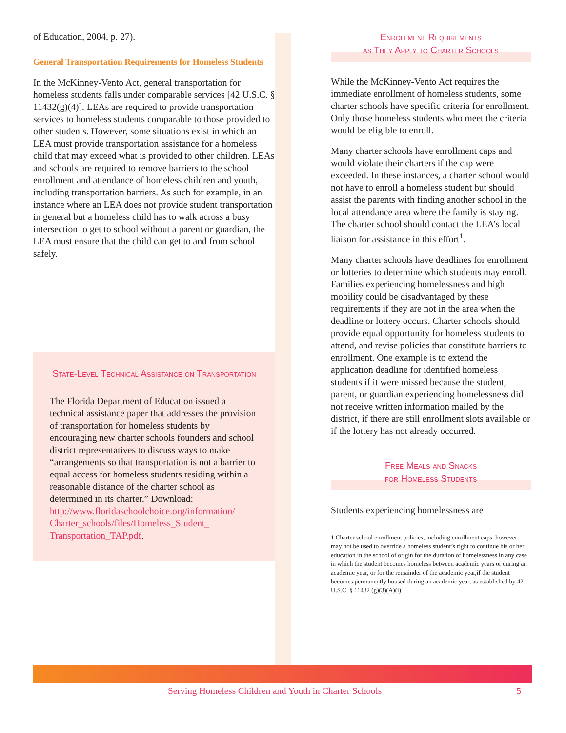of Education, 2004, p. 27).
General Transportation Requirements for Homeless Students
In the McKinney-Vento Act, general transportation for homeless students falls under comparable services [42 U.S.C. § 11432(g)(4)]. LEAs are required to provide transportation services to homeless students comparable to those provided to other students. However, some situations exist in which an LEA must provide transportation assistance for a homeless child that may exceed what is provided to other children. LEAs and schools are required to remove barriers to the school enrollment and attendance of homeless children and youth, including transportation barriers. As such for example, in an instance where an LEA does not provide student transportation in general but a homeless child has to walk across a busy intersection to get to school without a parent or guardian, the LEA must ensure that the child can get to and from school safely.
State-Level Technical Assistance on Transportation
The Florida Department of Education issued a technical assistance paper that addresses the provision of transportation for homeless students by encouraging new charter schools founders and school district representatives to discuss ways to make “arrangements so that transportation is not a barrier to equal access for homeless students residing within a reasonable distance of the charter school as determined in its charter.” Download: http://www.floridaschoolchoice.org/information/ Charter_schools/files/Homeless_Student_ Transportation_TAP.pdf.
Enrollment Requirements
as They Apply to Charter Schools
While the McKinney-Vento Act requires the immediate enrollment of homeless students, some charter schools have specific criteria for enrollment. Only those homeless students who meet the criteria would be eligible to enroll.
Many charter schools have enrollment caps and would violate their charters if the cap were exceeded. In these instances, a charter school would not have to enroll a homeless student but should assist the parents with finding another school in the local attendance area where the family is staying. The charter school should contact the LEA’s local liaison for assistance in this effort<sup>1</sup>.
Many charter schools have deadlines for enrollment or lotteries to determine which students may enroll. Families experiencing homelessness and high mobility could be disadvantaged by these requirements if they are not in the area when the deadline or lottery occurs. Charter schools should provide equal opportunity for homeless students to attend, and revise policies that constitute barriers to enrollment. One example is to extend the application deadline for identified homeless students if it were missed because the student, parent, or guardian experiencing homelessness did not receive written information mailed by the district, if there are still enrollment slots available or if the lottery has not already occurred.
Free Meals and Snacks
for Homeless Students
Students experiencing homelessness are
1 Charter school enrollment policies, including enrollment caps, however, may not be used to override a homeless student’s right to continue his or her education in the school of origin for the duration of homelessness in any case in which the student becomes homeless between academic years or during an academic year, or for the remainder of the academic year,if the student becomes permanently housed during an academic year, as established by 42 U.S.C. § 11432 (g)(3)(A)(i).
Serving Homeless Children and Youth in Charter Schools 5